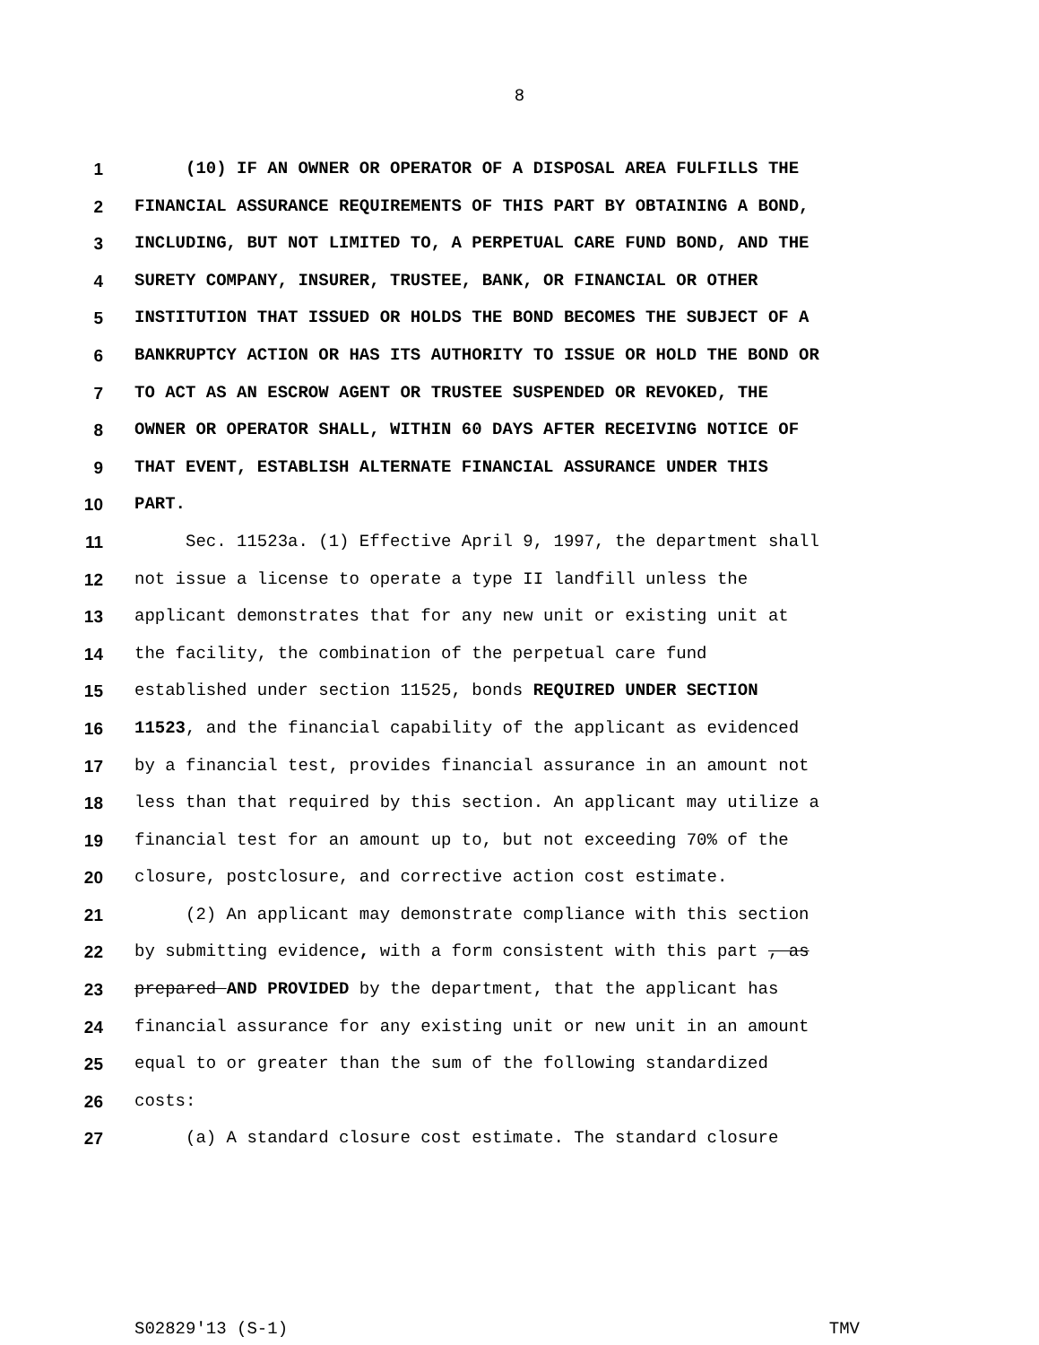8
1 (10) IF AN OWNER OR OPERATOR OF A DISPOSAL AREA FULFILLS THE
2 FINANCIAL ASSURANCE REQUIREMENTS OF THIS PART BY OBTAINING A BOND,
3 INCLUDING, BUT NOT LIMITED TO, A PERPETUAL CARE FUND BOND, AND THE
4 SURETY COMPANY, INSURER, TRUSTEE, BANK, OR FINANCIAL OR OTHER
5 INSTITUTION THAT ISSUED OR HOLDS THE BOND BECOMES THE SUBJECT OF A
6 BANKRUPTCY ACTION OR HAS ITS AUTHORITY TO ISSUE OR HOLD THE BOND OR
7 TO ACT AS AN ESCROW AGENT OR TRUSTEE SUSPENDED OR REVOKED, THE
8 OWNER OR OPERATOR SHALL, WITHIN 60 DAYS AFTER RECEIVING NOTICE OF
9 THAT EVENT, ESTABLISH ALTERNATE FINANCIAL ASSURANCE UNDER THIS
10 PART.
11 Sec. 11523a. (1) Effective April 9, 1997, the department shall
12 not issue a license to operate a type II landfill unless the
13 applicant demonstrates that for any new unit or existing unit at
14 the facility, the combination of the perpetual care fund
15 established under section 11525, bonds REQUIRED UNDER SECTION
16 11523, and the financial capability of the applicant as evidenced
17 by a financial test, provides financial assurance in an amount not
18 less than that required by this section. An applicant may utilize a
19 financial test for an amount up to, but not exceeding 70% of the
20 closure, postclosure, and corrective action cost estimate.
21 (2) An applicant may demonstrate compliance with this section
22 by submitting evidence, with a form consistent with this part , as
23 prepared AND PROVIDED by the department, that the applicant has
24 financial assurance for any existing unit or new unit in an amount
25 equal to or greater than the sum of the following standardized
26 costs:
27 (a) A standard closure cost estimate. The standard closure
S02829'13 (S-1) TMV